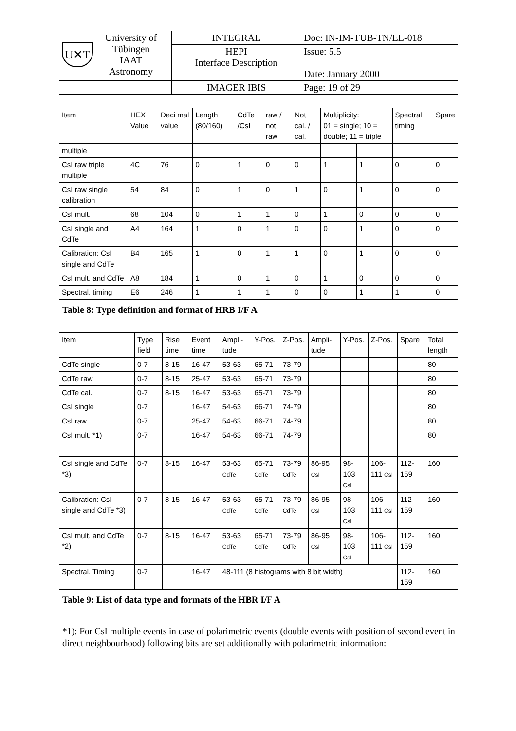| U✕T University of Tübingen IAAT Astronomy | INTEGRAL | Doc: IN-IM-TUB-TN/EL-018 |
| | HEPI Interface Description | Issue: 5.5 Date: January 2000 |
| | IMAGER IBIS | Page: 19 of 29 |
| Item | HEX Value | Deci mal value | Length (80/160) | CdTe /CsI | raw / not raw | Not cal. / cal. | Multiplicity: 01 = single; 10 = double; 11 = triple | | Spectral timing | Spare |
| --- | --- | --- | --- | --- | --- | --- | --- | --- | --- | --- |
| multiple | | | | | | | | | | |
| CsI raw triple multiple | 4C | 76 | 0 | 1 | 0 | 0 | 1 | 1 | 0 | 0 |
| CsI raw single calibration | 54 | 84 | 0 | 1 | 0 | 1 | 0 | 1 | 0 | 0 |
| CsI mult. | 68 | 104 | 0 | 1 | 1 | 0 | 1 | 0 | 0 | 0 |
| CsI single and CdTe | A4 | 164 | 1 | 0 | 1 | 0 | 0 | 1 | 0 | 0 |
| Calibration: CsI single and CdTe | B4 | 165 | 1 | 0 | 1 | 1 | 0 | 1 | 0 | 0 |
| CsI mult. and CdTe | A8 | 184 | 1 | 0 | 1 | 0 | 1 | 0 | 0 | 0 |
| Spectral. timing | E6 | 246 | 1 | 1 | 1 | 0 | 0 | 1 | 1 | 0 |
Table 8: Type definition and format of HRB I/F A
| Item | Type field | Rise time | Event time | Ampli-tude | Y-Pos. | Z-Pos. | Ampli-tude | Y-Pos. | Z-Pos. | Spare | Total length |
| --- | --- | --- | --- | --- | --- | --- | --- | --- | --- | --- | --- |
| CdTe single | 0-7 | 8-15 | 16-47 | 53-63 | 65-71 | 73-79 | | | | | 80 |
| CdTe raw | 0-7 | 8-15 | 25-47 | 53-63 | 65-71 | 73-79 | | | | | 80 |
| CdTe cal. | 0-7 | 8-15 | 16-47 | 53-63 | 65-71 | 73-79 | | | | | 80 |
| CsI single | 0-7 | | 16-47 | 54-63 | 66-71 | 74-79 | | | | | 80 |
| CsI raw | 0-7 | | 25-47 | 54-63 | 66-71 | 74-79 | | | | | 80 |
| CsI mult. *1) | 0-7 | | 16-47 | 54-63 | 66-71 | 74-79 | | | | | 80 |
| CsI single and CdTe *3) | 0-7 | 8-15 | 16-47 | 53-63 CdTe | 65-71 CdTe | 73-79 CdTe | 86-95 CsI | 98-103 CsI | 106-111 CsI | 112-159 | 160 |
| Calibration: CsI single and CdTe *3) | 0-7 | 8-15 | 16-47 | 53-63 CdTe | 65-71 CdTe | 73-79 CdTe | 86-95 CsI | 98-103 CsI | 106-111 CsI | 112-159 | 160 |
| CsI mult. and CdTe *2) | 0-7 | 8-15 | 16-47 | 53-63 CdTe | 65-71 CdTe | 73-79 CdTe | 86-95 CsI | 98-103 CsI | 106-111 CsI | 112-159 | 160 |
| Spectral. Timing | 0-7 | | 16-47 | 48-111 (8 histograms with 8 bit width) | | | | | | 112-159 | 160 |
Table 9: List of data type and formats of the HBR I/F A
*1): For CsI multiple events in case of polarimetric events (double events with position of second event in direct neighbourhood) following bits are set additionally with polarimetric information: